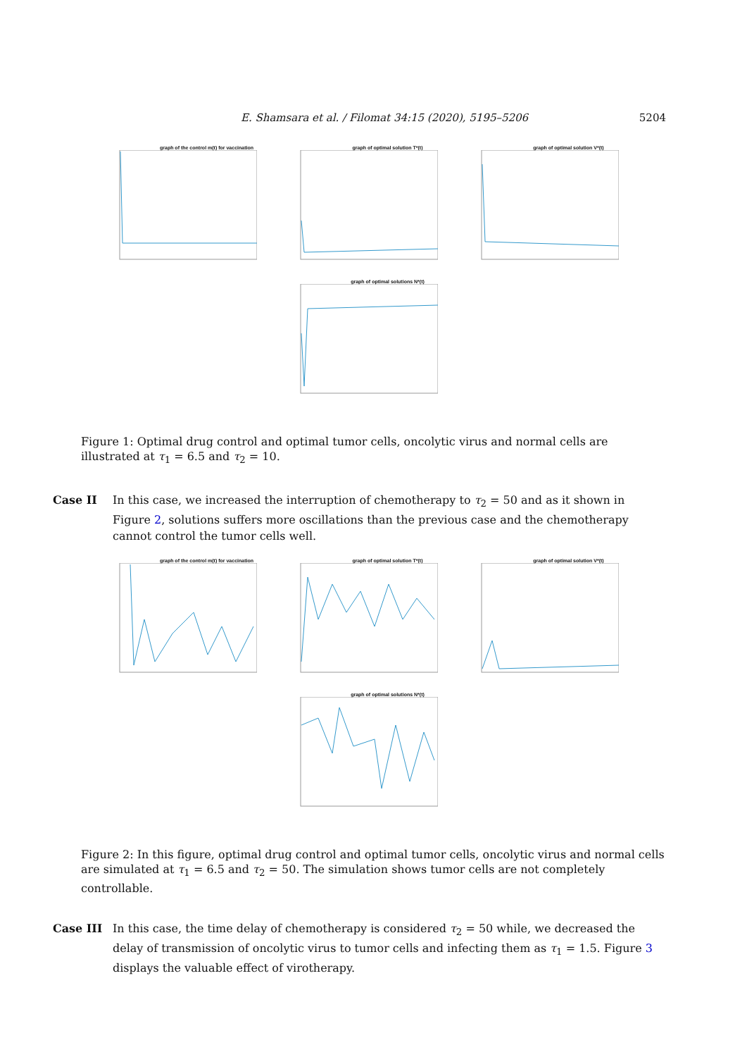E. Shamsara et al. / Filomat 34:15 (2020), 5195–5206 5204
graph of the control m(t) for vaccination
graph of optimal solution T*(t)
graph of optimal solution V*(t)
graph of optimal solutions N*(t)
Figure 1: Optimal drug control and optimal tumor cells, oncolytic virus and normal cells are illustrated at τ<sub>1</sub> = 6.5 and τ<sub>2</sub> = 10.
Case II In this case, we increased the interruption of chemotherapy to τ<sub>2</sub> = 50 and as it shown in Figure 2, solutions suffers more oscillations than the previous case and the chemotherapy cannot control the tumor cells well.
graph of the control m(t) for vaccination
graph of optimal solution T*(t)
graph of optimal solution V*(t)
graph of optimal solutions N*(t)
Figure 2: In this figure, optimal drug control and optimal tumor cells, oncolytic virus and normal cells are simulated at τ<sub>1</sub> = 6.5 and τ<sub>2</sub> = 50. The simulation shows tumor cells are not completely controllable.
Case III In this case, the time delay of chemotherapy is considered τ<sub>2</sub> = 50 while, we decreased the delay of transmission of oncolytic virus to tumor cells and infecting them as τ<sub>1</sub> = 1.5. Figure 3 displays the valuable effect of virotherapy.